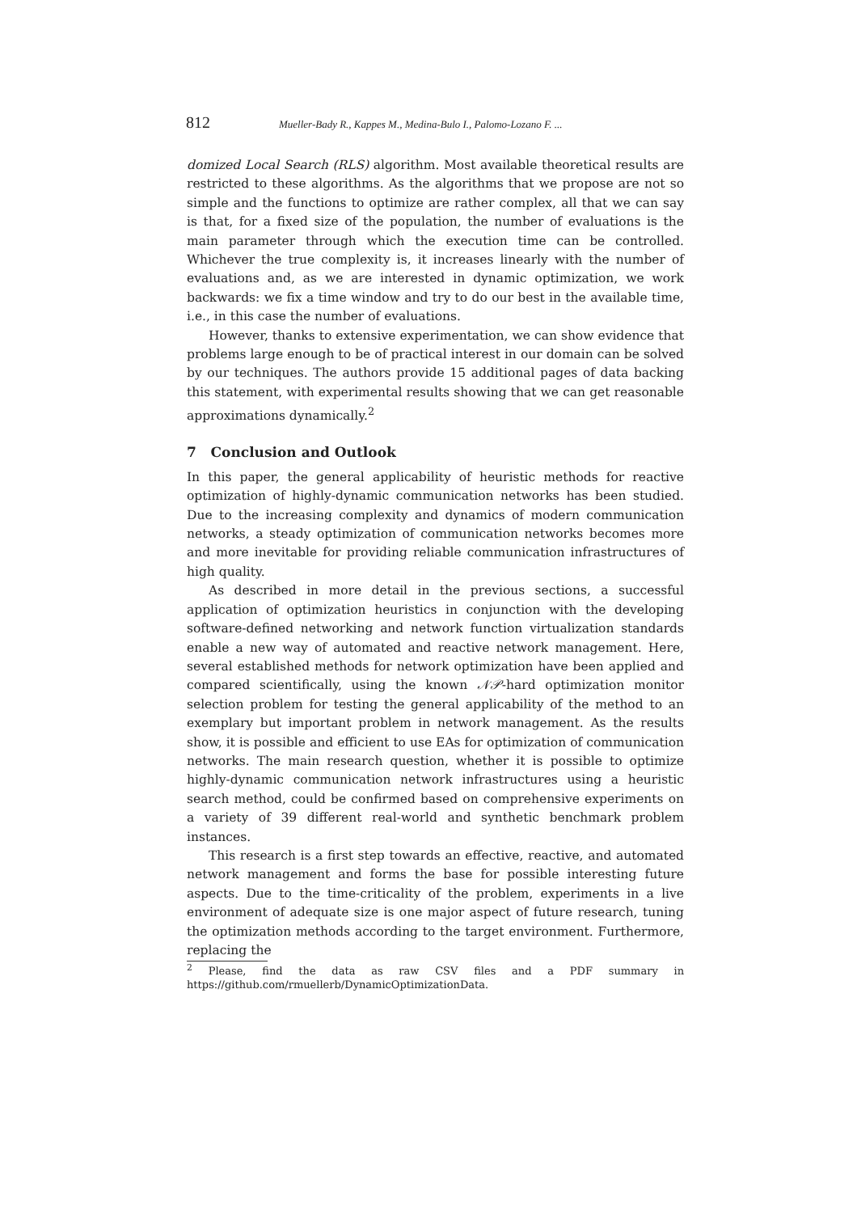812 Mueller-Bady R., Kappes M., Medina-Bulo I., Palomo-Lozano F. ...
domized Local Search (RLS) algorithm. Most available theoretical results are restricted to these algorithms. As the algorithms that we propose are not so simple and the functions to optimize are rather complex, all that we can say is that, for a fixed size of the population, the number of evaluations is the main parameter through which the execution time can be controlled. Whichever the true complexity is, it increases linearly with the number of evaluations and, as we are interested in dynamic optimization, we work backwards: we fix a time window and try to do our best in the available time, i.e., in this case the number of evaluations.
However, thanks to extensive experimentation, we can show evidence that problems large enough to be of practical interest in our domain can be solved by our techniques. The authors provide 15 additional pages of data backing this statement, with experimental results showing that we can get reasonable approximations dynamically.<sup>2</sup>
7 Conclusion and Outlook
In this paper, the general applicability of heuristic methods for reactive optimization of highly-dynamic communication networks has been studied. Due to the increasing complexity and dynamics of modern communication networks, a steady optimization of communication networks becomes more and more inevitable for providing reliable communication infrastructures of high quality.
As described in more detail in the previous sections, a successful application of optimization heuristics in conjunction with the developing software-defined networking and network function virtualization standards enable a new way of automated and reactive network management. Here, several established methods for network optimization have been applied and compared scientifically, using the known 𝒩𝒫-hard optimization monitor selection problem for testing the general applicability of the method to an exemplary but important problem in network management. As the results show, it is possible and efficient to use EAs for optimization of communication networks. The main research question, whether it is possible to optimize highly-dynamic communication network infrastructures using a heuristic search method, could be confirmed based on comprehensive experiments on a variety of 39 different real-world and synthetic benchmark problem instances.
This research is a first step towards an effective, reactive, and automated network management and forms the base for possible interesting future aspects. Due to the time-criticality of the problem, experiments in a live environment of adequate size is one major aspect of future research, tuning the optimization methods according to the target environment. Furthermore, replacing the
<sup>2</sup> Please, find the data as raw CSV files and a PDF summary in https://github.com/rmuellerb/DynamicOptimizationData.